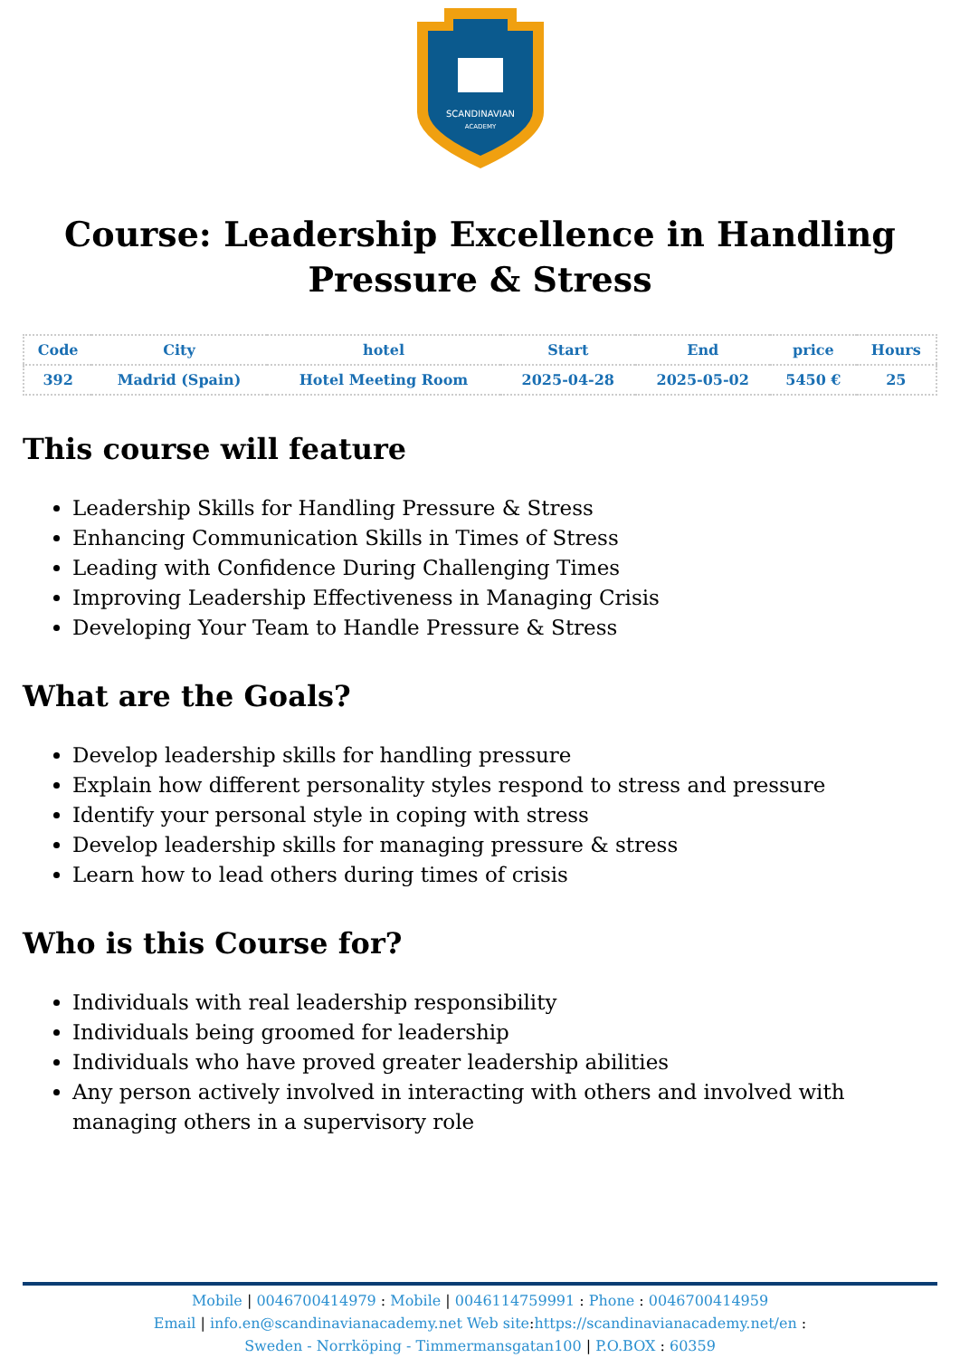SCANDINAVIAN
ACADEMY
Course: Leadership Excellence in Handling Pressure & Stress
| Code | City | hotel | Start | End | price | Hours |
| --- | --- | --- | --- | --- | --- | --- |
| 392 | Madrid (Spain) | Hotel Meeting Room | 2025-04-28 | 2025-05-02 | 5450 € | 25 |
This course will feature
Leadership Skills for Handling Pressure & Stress
Enhancing Communication Skills in Times of Stress
Leading with Confidence During Challenging Times
Improving Leadership Effectiveness in Managing Crisis
Developing Your Team to Handle Pressure & Stress
What are the Goals?
Develop leadership skills for handling pressure
Explain how different personality styles respond to stress and pressure
Identify your personal style in coping with stress
Develop leadership skills for managing pressure & stress
Learn how to lead others during times of crisis
Who is this Course for?
Individuals with real leadership responsibility
Individuals being groomed for leadership
Individuals who have proved greater leadership abilities
Any person actively involved in interacting with others and involved with managing others in a supervisory role
Mobile | 0046700414979 : Mobile | 0046114759991 : Phone : 0046700414959
Email | info.en@scandinavianacademy.net Web site: https://scandinavianacademy.net/en :
Sweden - Norrköping - Timmermansgatan100 | P.O.BOX : 60359